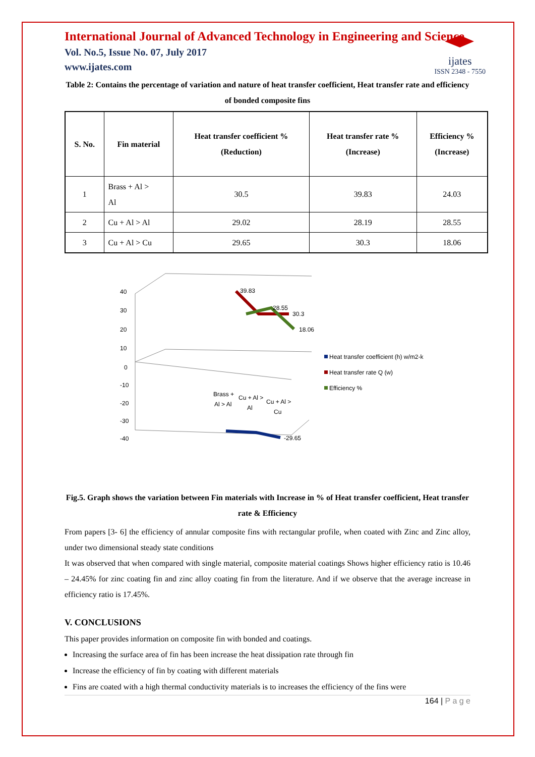ijates
ISSN 2348 - 7550
International Journal of Advanced Technology in Engineering and Science
Vol. No.5, Issue No. 07, July 2017
www.ijates.com
Table 2: Contains the percentage of variation and nature of heat transfer coefficient, Heat transfer rate and efficiency of bonded composite fins
| S. No. | Fin material | Heat transfer coefficient % (Reduction) | Heat transfer rate % (Increase) | Efficiency % (Increase) |
| --- | --- | --- | --- | --- |
| 1 | Brass + Al > Al | 30.5 | 39.83 | 24.03 |
| 2 | Cu + Al > Al | 29.02 | 28.19 | 28.55 |
| 3 | Cu + Al > Cu | 29.65 | 30.3 | 18.06 |
40
30
20
10
0
-10
-20
-30
-40
39.83
28.55
30.3
18.06
-29.65
Brass +
Al > Al
Cu + Al >
Al
Cu + Al >
Cu
Heat transfer coefficient (h) w/m2-k
Heat transfer rate Q (w)
Efficiency %
Fig.5. Graph shows the variation between Fin materials with Increase in % of Heat transfer coefficient, Heat transfer rate & Efficiency
From papers [3- 6] the efficiency of annular composite fins with rectangular profile, when coated with Zinc and Zinc alloy, under two dimensional steady state conditions
It was observed that when compared with single material, composite material coatings Shows higher efficiency ratio is 10.46 – 24.45% for zinc coating fin and zinc alloy coating fin from the literature. And if we observe that the average increase in efficiency ratio is 17.45%.
V. CONCLUSIONS
This paper provides information on composite fin with bonded and coatings.
Increasing the surface area of fin has been increase the heat dissipation rate through fin
Increase the efficiency of fin by coating with different materials
Fins are coated with a high thermal conductivity materials is to increases the efficiency of the fins were
164 | P a g e